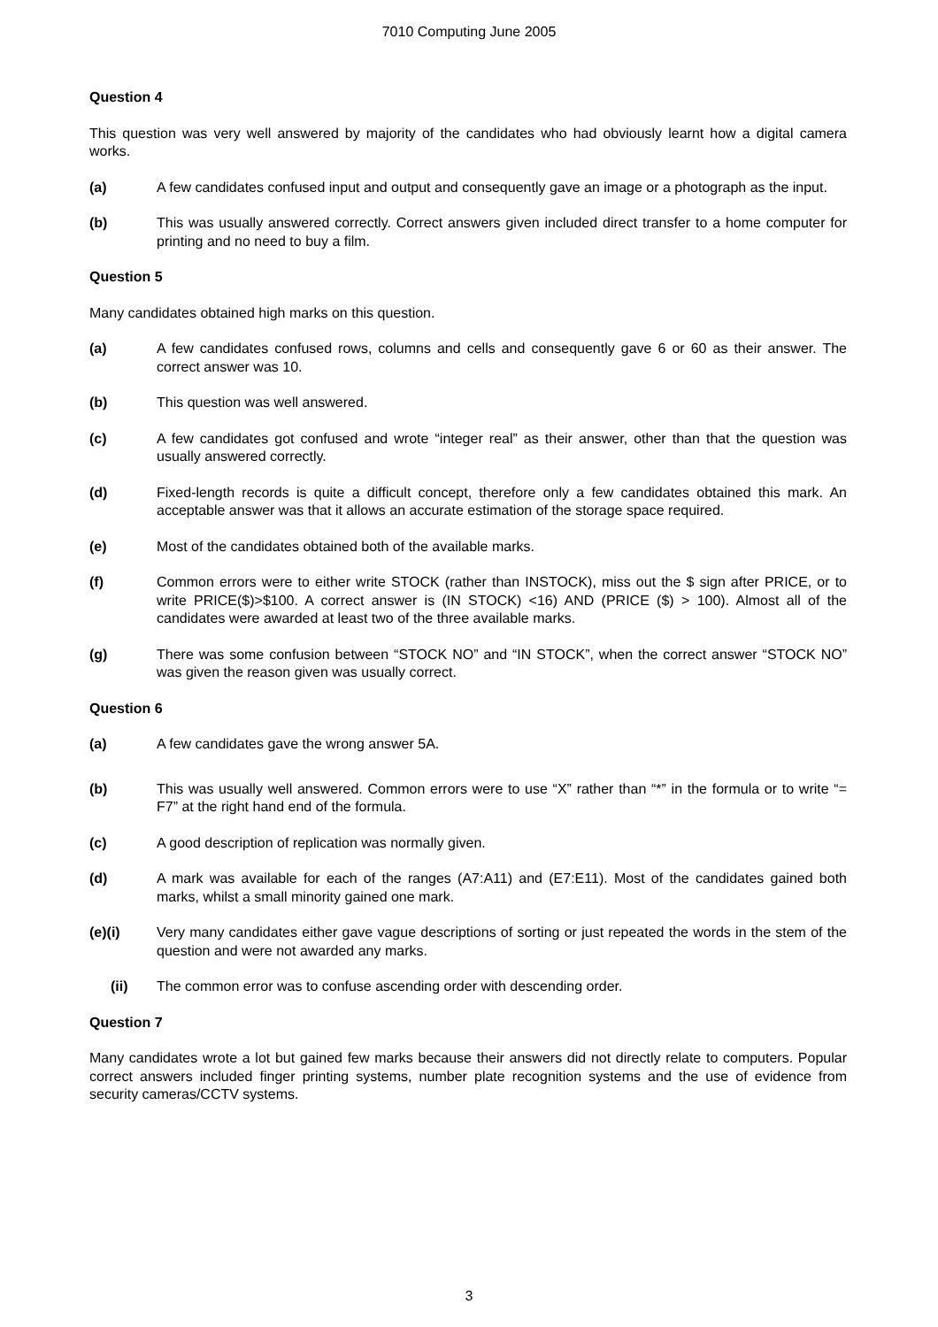7010 Computing June 2005
Question 4
This question was very well answered by majority of the candidates who had obviously learnt how a digital camera works.
(a) A few candidates confused input and output and consequently gave an image or a photograph as the input.
(b) This was usually answered correctly. Correct answers given included direct transfer to a home computer for printing and no need to buy a film.
Question 5
Many candidates obtained high marks on this question.
(a) A few candidates confused rows, columns and cells and consequently gave 6 or 60 as their answer. The correct answer was 10.
(b) This question was well answered.
(c) A few candidates got confused and wrote “integer real” as their answer, other than that the question was usually answered correctly.
(d) Fixed-length records is quite a difficult concept, therefore only a few candidates obtained this mark. An acceptable answer was that it allows an accurate estimation of the storage space required.
(e) Most of the candidates obtained both of the available marks.
(f) Common errors were to either write STOCK (rather than INSTOCK), miss out the $ sign after PRICE, or to write PRICE($)>$100. A correct answer is (IN STOCK) <16) AND (PRICE ($) > 100). Almost all of the candidates were awarded at least two of the three available marks.
(g) There was some confusion between “STOCK NO” and “IN STOCK”, when the correct answer “STOCK NO” was given the reason given was usually correct.
Question 6
(a) A few candidates gave the wrong answer 5A.
(b) This was usually well answered. Common errors were to use “X” rather than “*” in the formula or to write “= F7” at the right hand end of the formula.
(c) A good description of replication was normally given.
(d) A mark was available for each of the ranges (A7:A11) and (E7:E11). Most of the candidates gained both marks, whilst a small minority gained one mark.
(e)(i) Very many candidates either gave vague descriptions of sorting or just repeated the words in the stem of the question and were not awarded any marks.
(ii) The common error was to confuse ascending order with descending order.
Question 7
Many candidates wrote a lot but gained few marks because their answers did not directly relate to computers. Popular correct answers included finger printing systems, number plate recognition systems and the use of evidence from security cameras/CCTV systems.
3